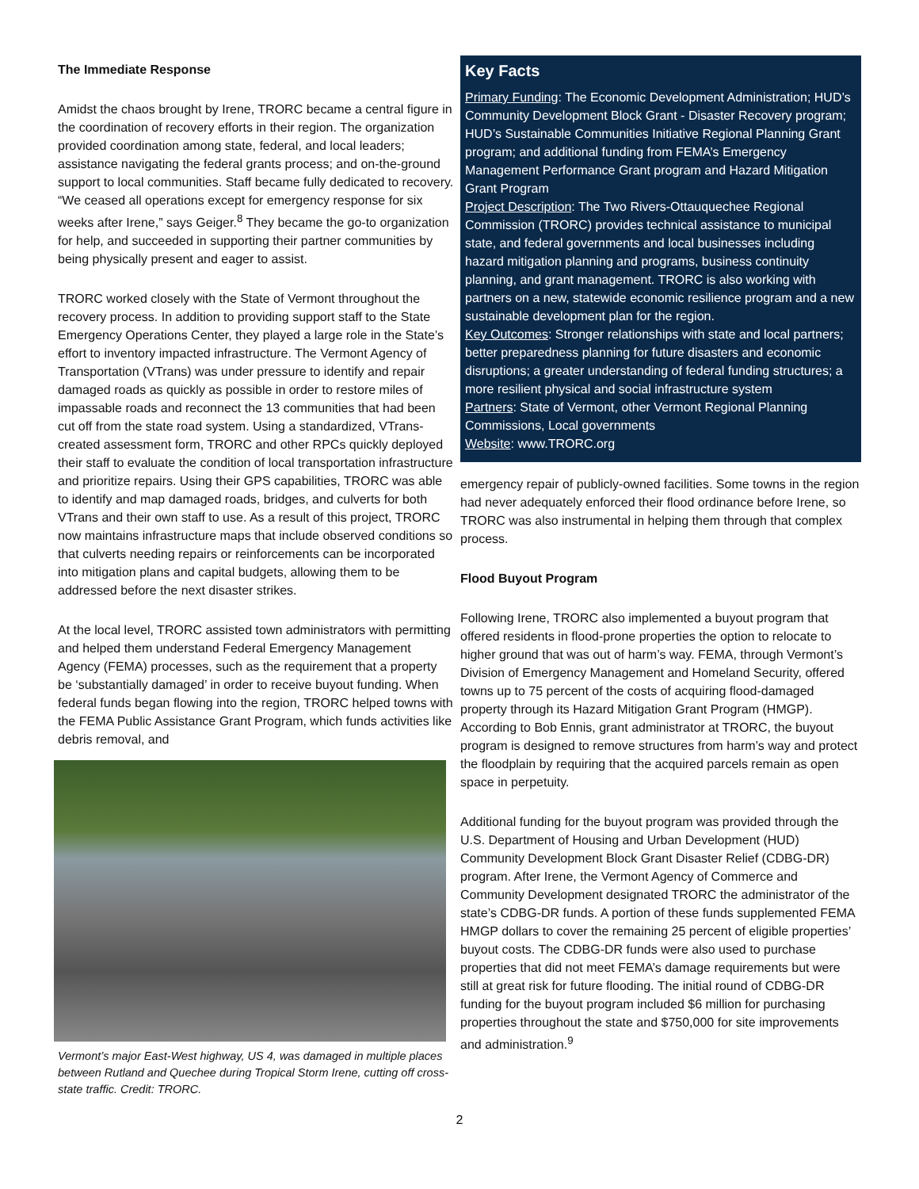The Immediate Response
Amidst the chaos brought by Irene, TRORC became a central figure in the coordination of recovery efforts in their region. The organization provided coordination among state, federal, and local leaders; assistance navigating the federal grants process; and on-the-ground support to local communities. Staff became fully dedicated to recovery. “We ceased all operations except for emergency response for six weeks after Irene,” says Geiger.<sup>8</sup> They became the go-to organization for help, and succeeded in supporting their partner communities by being physically present and eager to assist.
TRORC worked closely with the State of Vermont throughout the recovery process. In addition to providing support staff to the State Emergency Operations Center, they played a large role in the State’s effort to inventory impacted infrastructure. The Vermont Agency of Transportation (VTrans) was under pressure to identify and repair damaged roads as quickly as possible in order to restore miles of impassable roads and reconnect the 13 communities that had been cut off from the state road system. Using a standardized, VTrans-created assessment form, TRORC and other RPCs quickly deployed their staff to evaluate the condition of local transportation infrastructure and prioritize repairs. Using their GPS capabilities, TRORC was able to identify and map damaged roads, bridges, and culverts for both VTrans and their own staff to use. As a result of this project, TRORC now maintains infrastructure maps that include observed conditions so that culverts needing repairs or reinforcements can be incorporated into mitigation plans and capital budgets, allowing them to be addressed before the next disaster strikes.
At the local level, TRORC assisted town administrators with permitting and helped them understand Federal Emergency Management Agency (FEMA) processes, such as the requirement that a property be ‘substantially damaged’ in order to receive buyout funding. When federal funds began flowing into the region, TRORC helped towns with the FEMA Public Assistance Grant Program, which funds activities like debris removal, and
Vermont’s major East-West highway, US 4, was damaged in multiple places between Rutland and Quechee during Tropical Storm Irene, cutting off cross-state traffic. Credit: TRORC.
Key Facts
Primary Funding: The Economic Development Administration; HUD’s Community Development Block Grant - Disaster Recovery program; HUD’s Sustainable Communities Initiative Regional Planning Grant program; and additional funding from FEMA’s Emergency Management Performance Grant program and Hazard Mitigation Grant Program
Project Description: The Two Rivers-Ottauquechee Regional Commission (TRORC) provides technical assistance to municipal state, and federal governments and local businesses including hazard mitigation planning and programs, business continuity planning, and grant management. TRORC is also working with partners on a new, statewide economic resilience program and a new sustainable development plan for the region.
Key Outcomes: Stronger relationships with state and local partners; better preparedness planning for future disasters and economic disruptions; a greater understanding of federal funding structures; a more resilient physical and social infrastructure system
Partners: State of Vermont, other Vermont Regional Planning Commissions, Local governments
Website: www.TRORC.org
emergency repair of publicly-owned facilities. Some towns in the region had never adequately enforced their flood ordinance before Irene, so TRORC was also instrumental in helping them through that complex process.
Flood Buyout Program
Following Irene, TRORC also implemented a buyout program that offered residents in flood-prone properties the option to relocate to higher ground that was out of harm’s way. FEMA, through Vermont’s Division of Emergency Management and Homeland Security, offered towns up to 75 percent of the costs of acquiring flood-damaged property through its Hazard Mitigation Grant Program (HMGP). According to Bob Ennis, grant administrator at TRORC, the buyout program is designed to remove structures from harm’s way and protect the floodplain by requiring that the acquired parcels remain as open space in perpetuity.
Additional funding for the buyout program was provided through the U.S. Department of Housing and Urban Development (HUD) Community Development Block Grant Disaster Relief (CDBG-DR) program. After Irene, the Vermont Agency of Commerce and Community Development designated TRORC the administrator of the state’s CDBG-DR funds. A portion of these funds supplemented FEMA HMGP dollars to cover the remaining 25 percent of eligible properties’ buyout costs. The CDBG-DR funds were also used to purchase properties that did not meet FEMA’s damage requirements but were still at great risk for future flooding. The initial round of CDBG-DR funding for the buyout program included $6 million for purchasing properties throughout the state and $750,000 for site improvements and administration.<sup>9</sup>
2